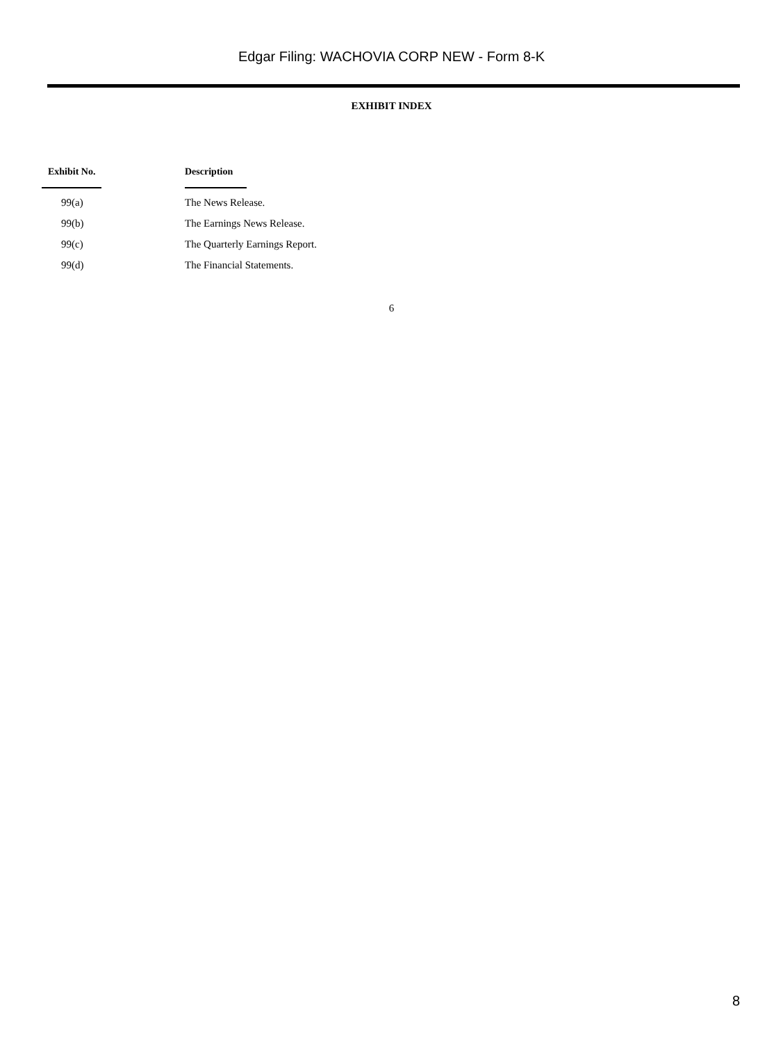Edgar Filing: WACHOVIA CORP NEW - Form 8-K
EXHIBIT INDEX
| Exhibit No. | Description |
| --- | --- |
| 99(a) | The News Release. |
| 99(b) | The Earnings News Release. |
| 99(c) | The Quarterly Earnings Report. |
| 99(d) | The Financial Statements. |
6
8